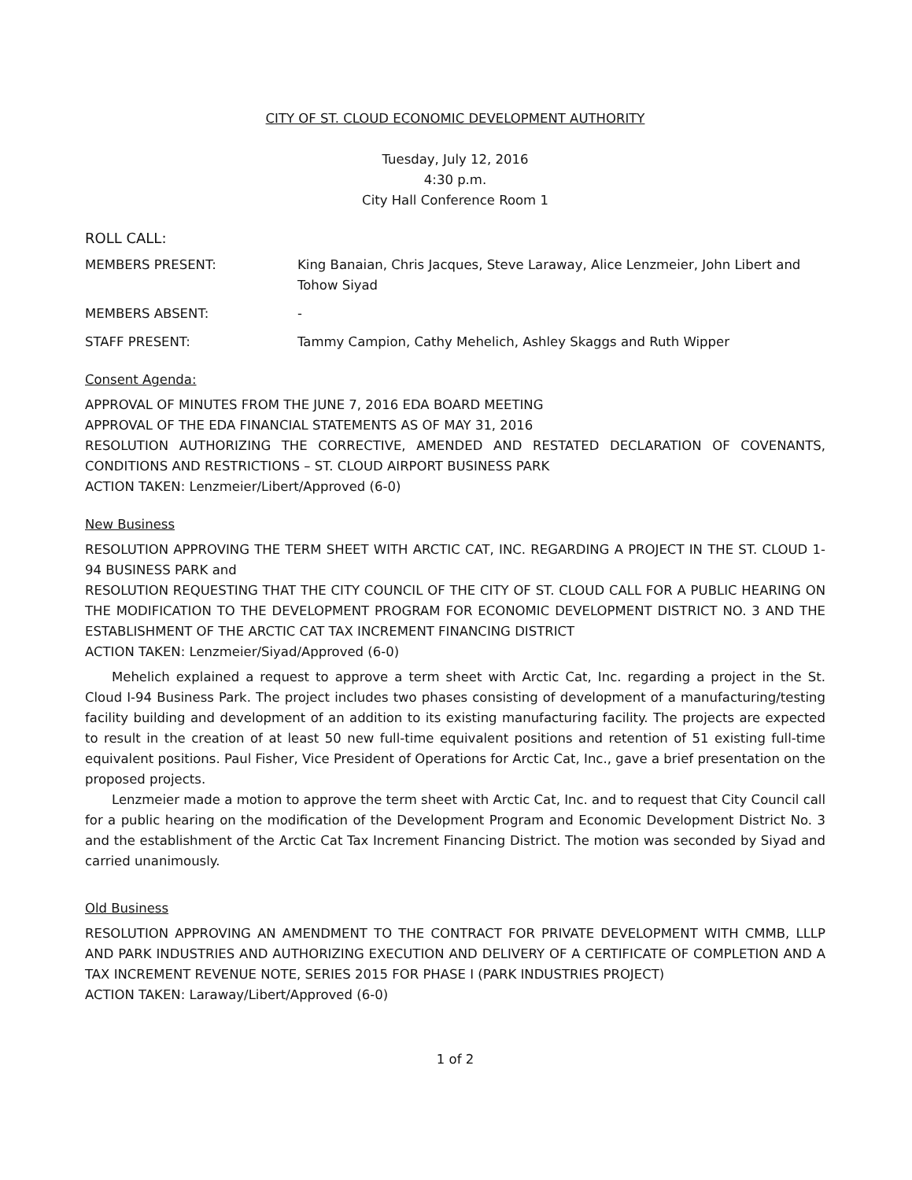CITY OF ST. CLOUD ECONOMIC DEVELOPMENT AUTHORITY
Tuesday, July 12, 2016
4:30 p.m.
City Hall Conference Room 1
ROLL CALL:
MEMBERS PRESENT: King Banaian, Chris Jacques, Steve Laraway, Alice Lenzmeier, John Libert and Tohow Siyad
MEMBERS ABSENT: -
STAFF PRESENT: Tammy Campion, Cathy Mehelich, Ashley Skaggs and Ruth Wipper
Consent Agenda:
APPROVAL OF MINUTES FROM THE JUNE 7, 2016 EDA BOARD MEETING
APPROVAL OF THE EDA FINANCIAL STATEMENTS AS OF MAY 31, 2016
RESOLUTION AUTHORIZING THE CORRECTIVE, AMENDED AND RESTATED DECLARATION OF COVENANTS, CONDITIONS AND RESTRICTIONS – ST. CLOUD AIRPORT BUSINESS PARK
ACTION TAKEN: Lenzmeier/Libert/Approved (6-0)
New Business
RESOLUTION APPROVING THE TERM SHEET WITH ARCTIC CAT, INC. REGARDING A PROJECT IN THE ST. CLOUD 1-94 BUSINESS PARK and
RESOLUTION REQUESTING THAT THE CITY COUNCIL OF THE CITY OF ST. CLOUD CALL FOR A PUBLIC HEARING ON THE MODIFICATION TO THE DEVELOPMENT PROGRAM FOR ECONOMIC DEVELOPMENT DISTRICT NO. 3 AND THE ESTABLISHMENT OF THE ARCTIC CAT TAX INCREMENT FINANCING DISTRICT
ACTION TAKEN: Lenzmeier/Siyad/Approved (6-0)
Mehelich explained a request to approve a term sheet with Arctic Cat, Inc. regarding a project in the St. Cloud I-94 Business Park. The project includes two phases consisting of development of a manufacturing/testing facility building and development of an addition to its existing manufacturing facility. The projects are expected to result in the creation of at least 50 new full-time equivalent positions and retention of 51 existing full-time equivalent positions. Paul Fisher, Vice President of Operations for Arctic Cat, Inc., gave a brief presentation on the proposed projects.
Lenzmeier made a motion to approve the term sheet with Arctic Cat, Inc. and to request that City Council call for a public hearing on the modification of the Development Program and Economic Development District No. 3 and the establishment of the Arctic Cat Tax Increment Financing District. The motion was seconded by Siyad and carried unanimously.
Old Business
RESOLUTION APPROVING AN AMENDMENT TO THE CONTRACT FOR PRIVATE DEVELOPMENT WITH CMMB, LLLP AND PARK INDUSTRIES AND AUTHORIZING EXECUTION AND DELIVERY OF A CERTIFICATE OF COMPLETION AND A TAX INCREMENT REVENUE NOTE, SERIES 2015 FOR PHASE I (PARK INDUSTRIES PROJECT)
ACTION TAKEN: Laraway/Libert/Approved (6-0)
1 of 2